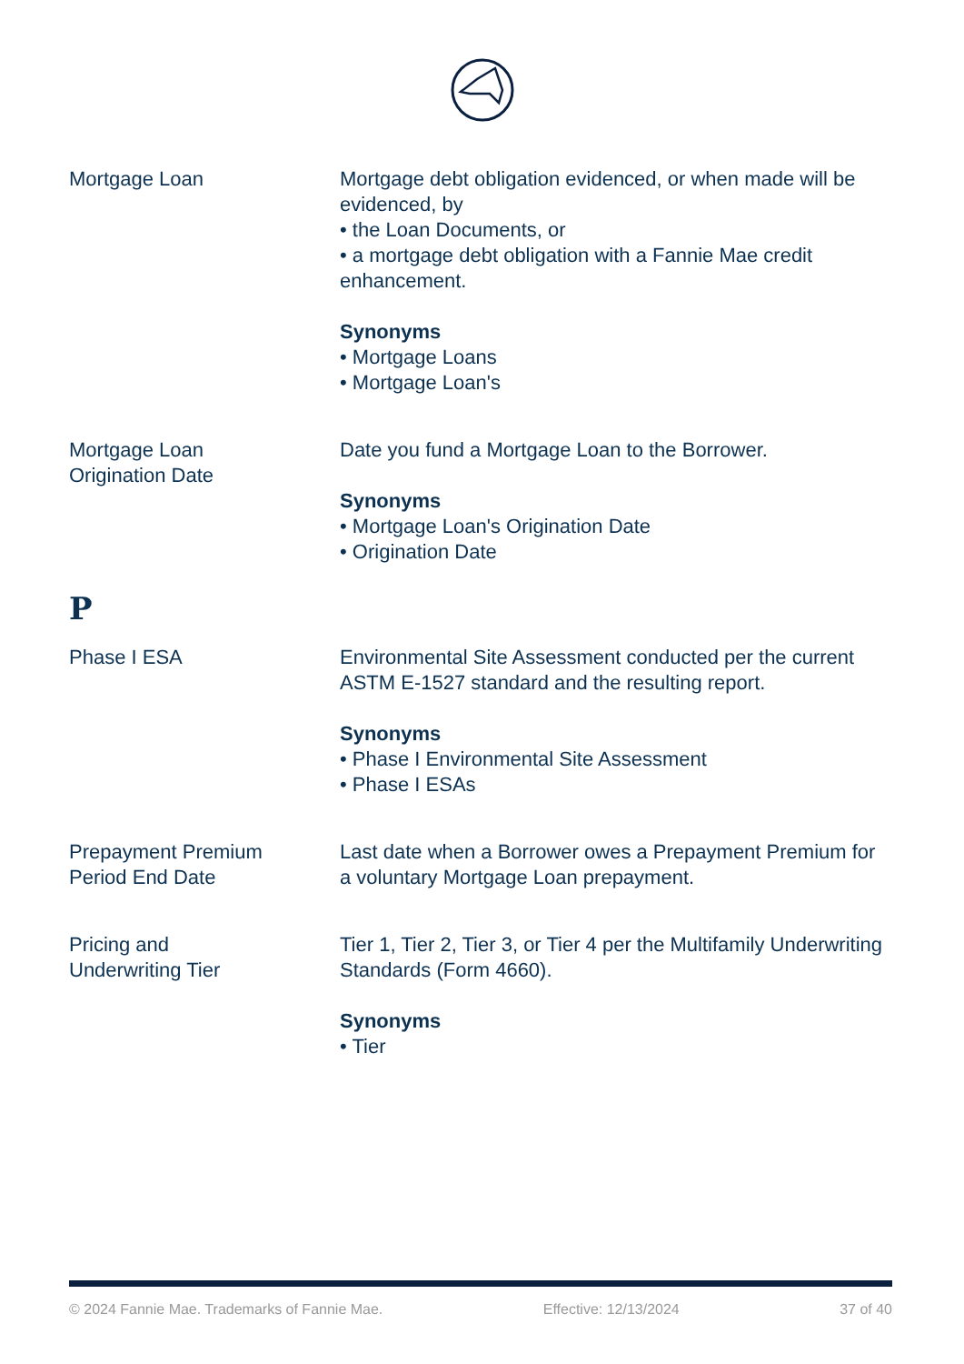Mortgage Loan Mortgage debt obligation evidenced, or when made will be evidenced, by
• the Loan Documents, or
• a mortgage debt obligation with a Fannie Mae credit enhancement.
Synonyms
• Mortgage Loans
• Mortgage Loan's
Mortgage Loan
Origination Date
Date you fund a Mortgage Loan to the Borrower.
Synonyms
• Mortgage Loan's Origination Date
• Origination Date
P
Phase I ESA Environmental Site Assessment conducted per the current ASTM E-1527 standard and the resulting report.
Synonyms
• Phase I Environmental Site Assessment
• Phase I ESAs
Prepayment Premium
Period End Date
Last date when a Borrower owes a Prepayment Premium for a voluntary Mortgage Loan prepayment.
Pricing and
Underwriting Tier
Tier 1, Tier 2, Tier 3, or Tier 4 per the Multifamily Underwriting Standards (Form 4660).
Synonyms
• Tier
© 2024 Fannie Mae. Trademarks of Fannie Mae. Effective: 12/13/2024 37 of 40